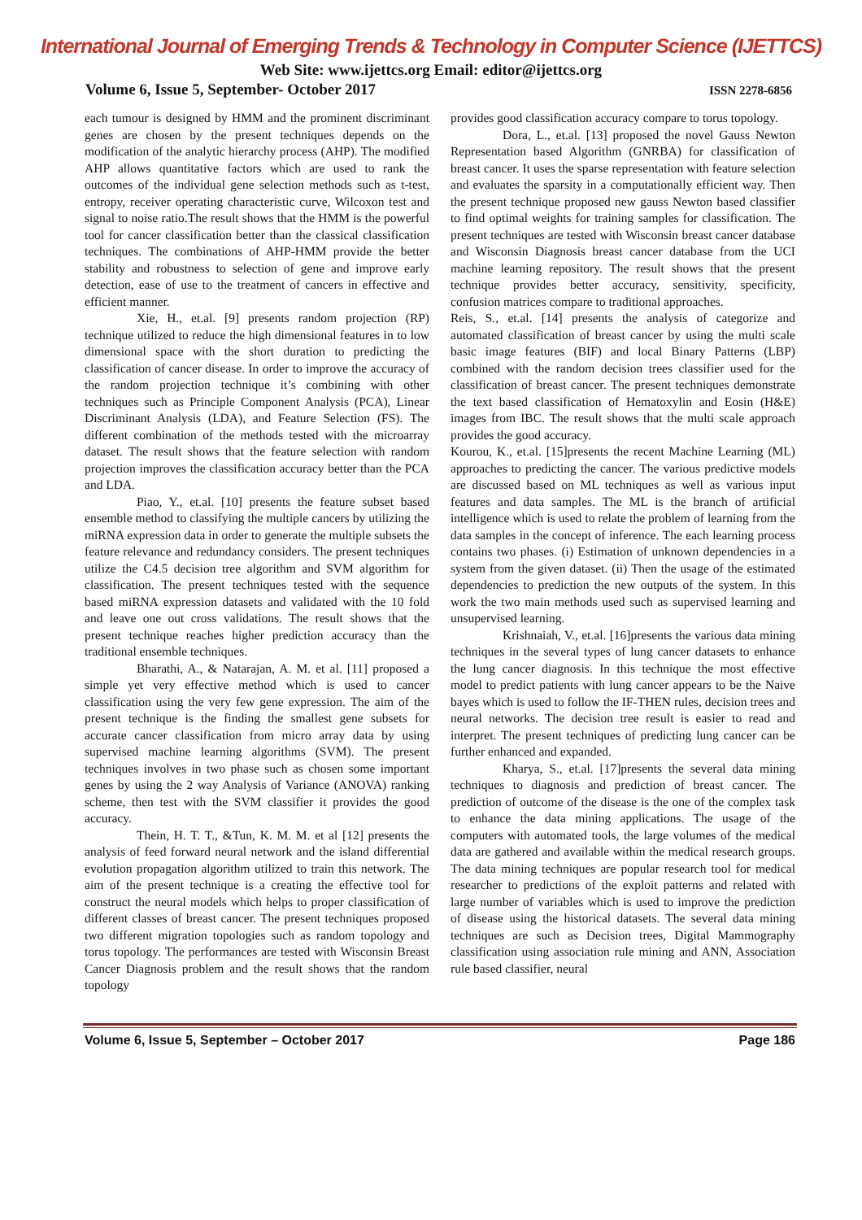International Journal of Emerging Trends & Technology in Computer Science (IJETTCS)
Web Site: www.ijettcs.org Email: editor@ijettcs.org
Volume 6, Issue 5, September- October 2017 ISSN 2278-6856
each tumour is designed by HMM and the prominent discriminant genes are chosen by the present techniques depends on the modification of the analytic hierarchy process (AHP). The modified AHP allows quantitative factors which are used to rank the outcomes of the individual gene selection methods such as t-test, entropy, receiver operating characteristic curve, Wilcoxon test and signal to noise ratio.The result shows that the HMM is the powerful tool for cancer classification better than the classical classification techniques. The combinations of AHP-HMM provide the better stability and robustness to selection of gene and improve early detection, ease of use to the treatment of cancers in effective and efficient manner.
Xie, H., et.al. [9] presents random projection (RP) technique utilized to reduce the high dimensional features in to low dimensional space with the short duration to predicting the classification of cancer disease. In order to improve the accuracy of the random projection technique it’s combining with other techniques such as Principle Component Analysis (PCA), Linear Discriminant Analysis (LDA), and Feature Selection (FS). The different combination of the methods tested with the microarray dataset. The result shows that the feature selection with random projection improves the classification accuracy better than the PCA and LDA.
Piao, Y., et.al. [10] presents the feature subset based ensemble method to classifying the multiple cancers by utilizing the miRNA expression data in order to generate the multiple subsets the feature relevance and redundancy considers. The present techniques utilize the C4.5 decision tree algorithm and SVM algorithm for classification. The present techniques tested with the sequence based miRNA expression datasets and validated with the 10 fold and leave one out cross validations. The result shows that the present technique reaches higher prediction accuracy than the traditional ensemble techniques.
Bharathi, A., & Natarajan, A. M. et al. [11] proposed a simple yet very effective method which is used to cancer classification using the very few gene expression. The aim of the present technique is the finding the smallest gene subsets for accurate cancer classification from micro array data by using supervised machine learning algorithms (SVM). The present techniques involves in two phase such as chosen some important genes by using the 2 way Analysis of Variance (ANOVA) ranking scheme, then test with the SVM classifier it provides the good accuracy.
Thein, H. T. T., &Tun, K. M. M. et al [12] presents the analysis of feed forward neural network and the island differential evolution propagation algorithm utilized to train this network. The aim of the present technique is a creating the effective tool for construct the neural models which helps to proper classification of different classes of breast cancer. The present techniques proposed two different migration topologies such as random topology and torus topology. The performances are tested with Wisconsin Breast Cancer Diagnosis problem and the result shows that the random topology
provides good classification accuracy compare to torus topology.
Dora, L., et.al. [13] proposed the novel Gauss Newton Representation based Algorithm (GNRBA) for classification of breast cancer. It uses the sparse representation with feature selection and evaluates the sparsity in a computationally efficient way. Then the present technique proposed new gauss Newton based classifier to find optimal weights for training samples for classification. The present techniques are tested with Wisconsin breast cancer database and Wisconsin Diagnosis breast cancer database from the UCI machine learning repository. The result shows that the present technique provides better accuracy, sensitivity, specificity, confusion matrices compare to traditional approaches.
Reis, S., et.al. [14] presents the analysis of categorize and automated classification of breast cancer by using the multi scale basic image features (BIF) and local Binary Patterns (LBP) combined with the random decision trees classifier used for the classification of breast cancer. The present techniques demonstrate the text based classification of Hematoxylin and Eosin (H&E) images from IBC. The result shows that the multi scale approach provides the good accuracy.
Kourou, K., et.al. [15]presents the recent Machine Learning (ML) approaches to predicting the cancer. The various predictive models are discussed based on ML techniques as well as various input features and data samples. The ML is the branch of artificial intelligence which is used to relate the problem of learning from the data samples in the concept of inference. The each learning process contains two phases. (i) Estimation of unknown dependencies in a system from the given dataset. (ii) Then the usage of the estimated dependencies to prediction the new outputs of the system. In this work the two main methods used such as supervised learning and unsupervised learning.
Krishnaiah, V., et.al. [16]presents the various data mining techniques in the several types of lung cancer datasets to enhance the lung cancer diagnosis. In this technique the most effective model to predict patients with lung cancer appears to be the Naive bayes which is used to follow the IF-THEN rules, decision trees and neural networks. The decision tree result is easier to read and interpret. The present techniques of predicting lung cancer can be further enhanced and expanded.
Kharya, S., et.al. [17]presents the several data mining techniques to diagnosis and prediction of breast cancer. The prediction of outcome of the disease is the one of the complex task to enhance the data mining applications. The usage of the computers with automated tools, the large volumes of the medical data are gathered and available within the medical research groups. The data mining techniques are popular research tool for medical researcher to predictions of the exploit patterns and related with large number of variables which is used to improve the prediction of disease using the historical datasets. The several data mining techniques are such as Decision trees, Digital Mammography classification using association rule mining and ANN, Association rule based classifier, neural
Volume 6, Issue 5, September – October 2017 Page 186